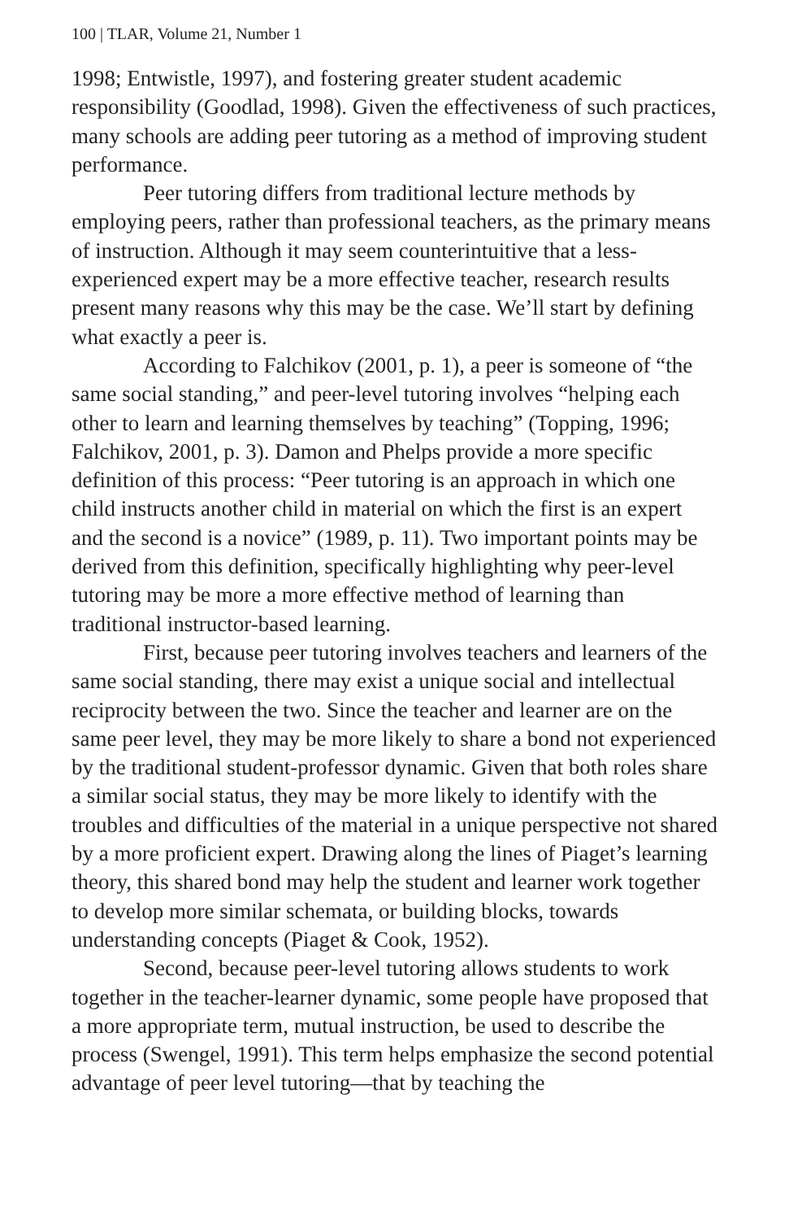100 | TLAR, Volume 21, Number 1
1998; Entwistle, 1997), and fostering greater student academic responsibility (Goodlad, 1998). Given the effectiveness of such practices, many schools are adding peer tutoring as a method of improving student performance.
Peer tutoring differs from traditional lecture methods by employing peers, rather than professional teachers, as the primary means of instruction. Although it may seem counterintuitive that a less-experienced expert may be a more effective teacher, research results present many reasons why this may be the case. We’ll start by defining what exactly a peer is.
According to Falchikov (2001, p. 1), a peer is someone of “the same social standing,” and peer-level tutoring involves “helping each other to learn and learning themselves by teaching” (Topping, 1996; Falchikov, 2001, p. 3). Damon and Phelps provide a more specific definition of this process: “Peer tutoring is an approach in which one child instructs another child in material on which the first is an expert and the second is a novice” (1989, p. 11). Two important points may be derived from this definition, specifically highlighting why peer-level tutoring may be more a more effective method of learning than traditional instructor-based learning.
First, because peer tutoring involves teachers and learners of the same social standing, there may exist a unique social and intellectual reciprocity between the two. Since the teacher and learner are on the same peer level, they may be more likely to share a bond not experienced by the traditional student-professor dynamic. Given that both roles share a similar social status, they may be more likely to identify with the troubles and difficulties of the material in a unique perspective not shared by a more proficient expert. Drawing along the lines of Piaget’s learning theory, this shared bond may help the student and learner work together to develop more similar schemata, or building blocks, towards understanding concepts (Piaget & Cook, 1952).
Second, because peer-level tutoring allows students to work together in the teacher-learner dynamic, some people have proposed that a more appropriate term, mutual instruction, be used to describe the process (Swengel, 1991). This term helps emphasize the second potential advantage of peer level tutoring—that by teaching the